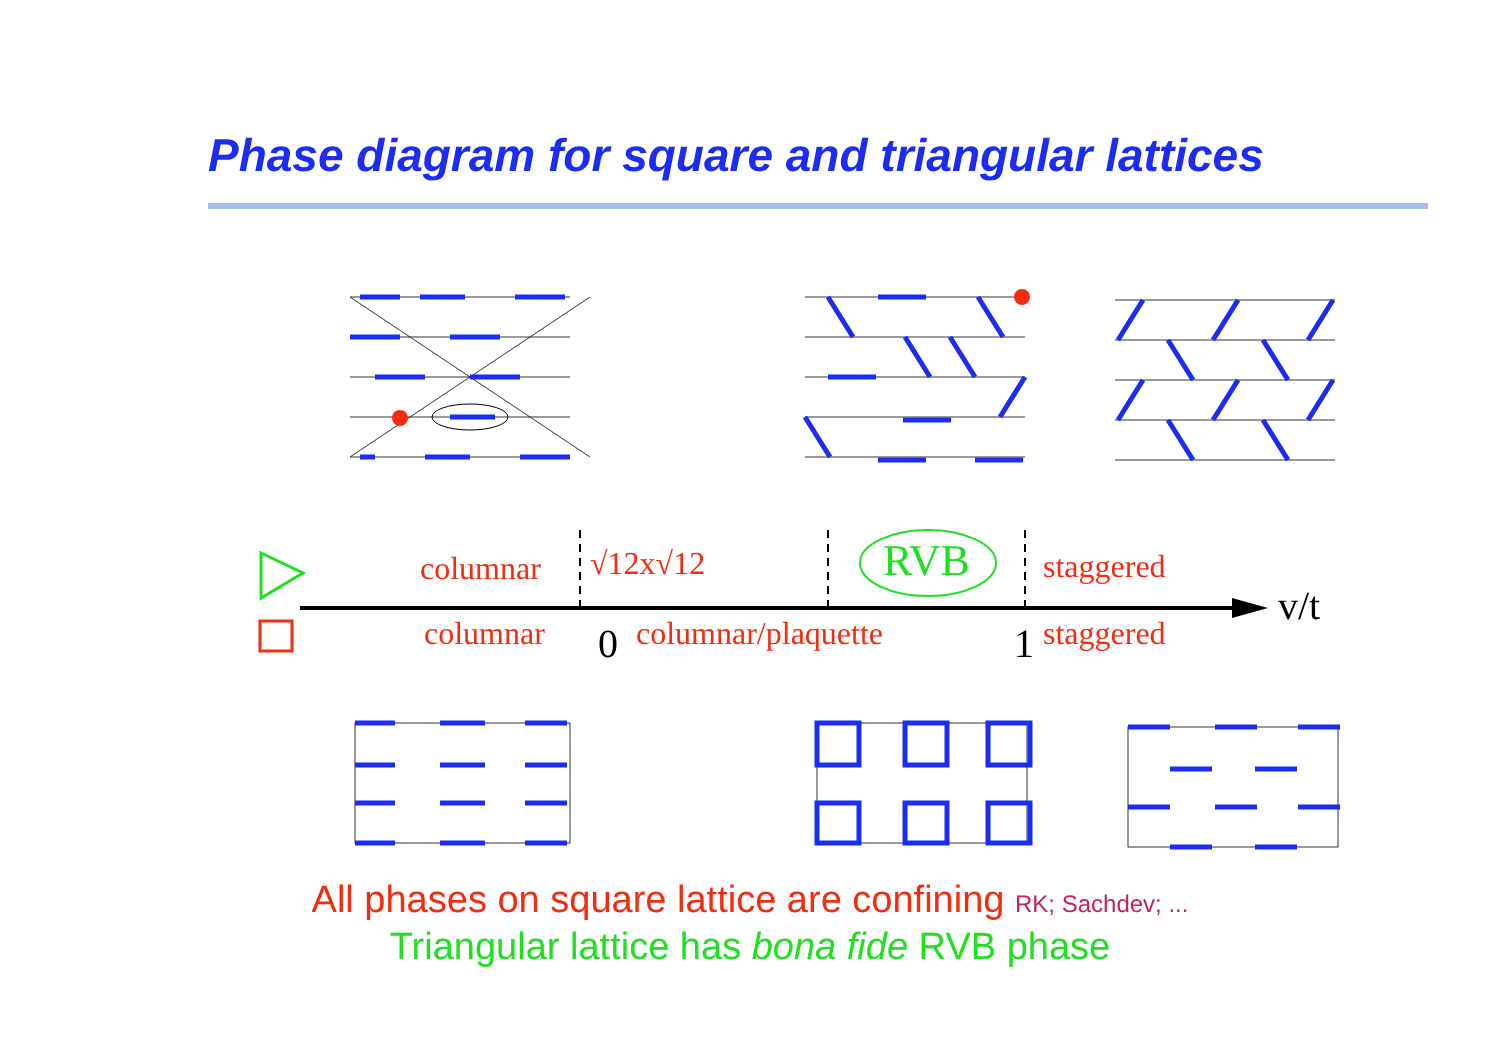Phase diagram for square and triangular lattices
columnar √12x√12 RVB staggered
v/t
columnar 0 columnar/plaquette 1 staggered
All phases on square lattice are confining RK; Sachdev; ...
Triangular lattice has bona fide RVB phase